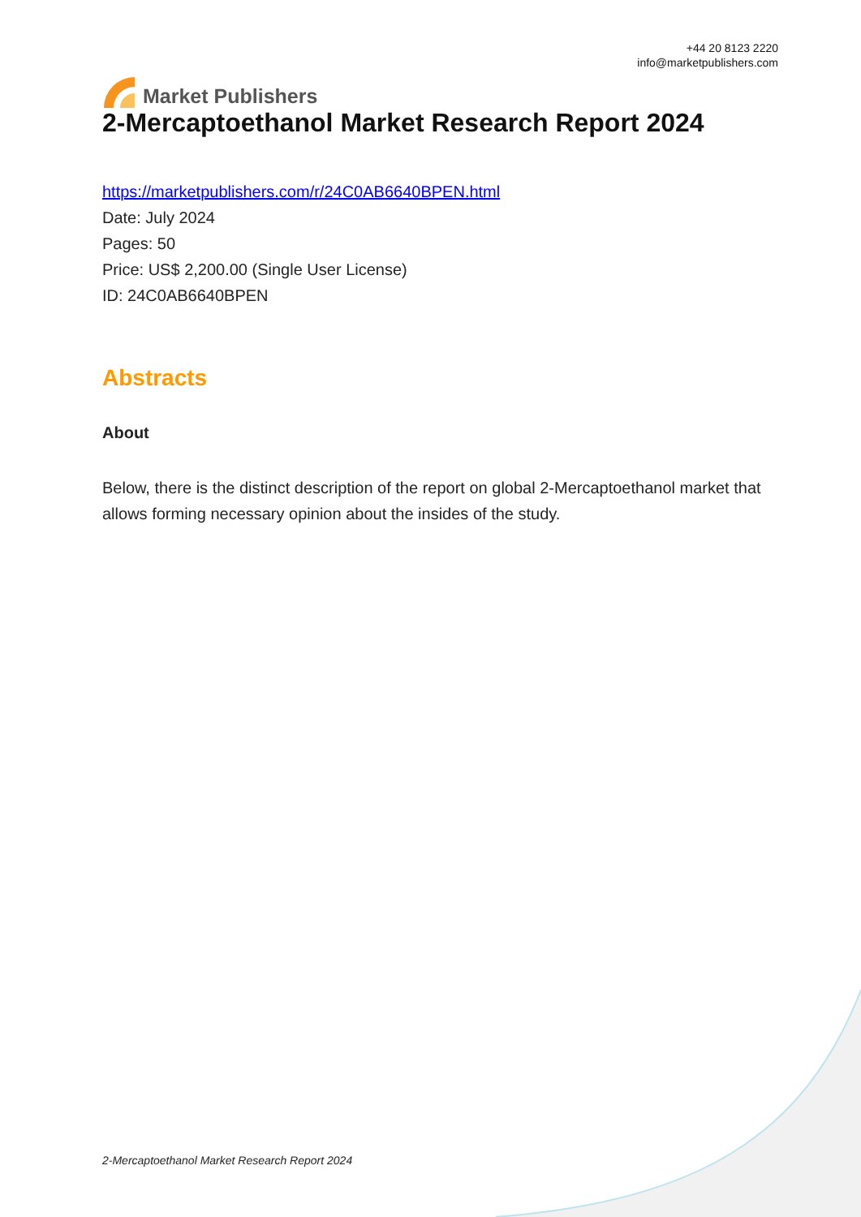Market Publishers
+44 20 8123 2220
info@marketpublishers.com
2-Mercaptoethanol Market Research Report 2024
https://marketpublishers.com/r/24C0AB6640BPEN.html
Date: July 2024
Pages: 50
Price: US$ 2,200.00 (Single User License)
ID: 24C0AB6640BPEN
Abstracts
About
Below, there is the distinct description of the report on global 2-Mercaptoethanol market that allows forming necessary opinion about the insides of the study.
2-Mercaptoethanol Market Research Report 2024